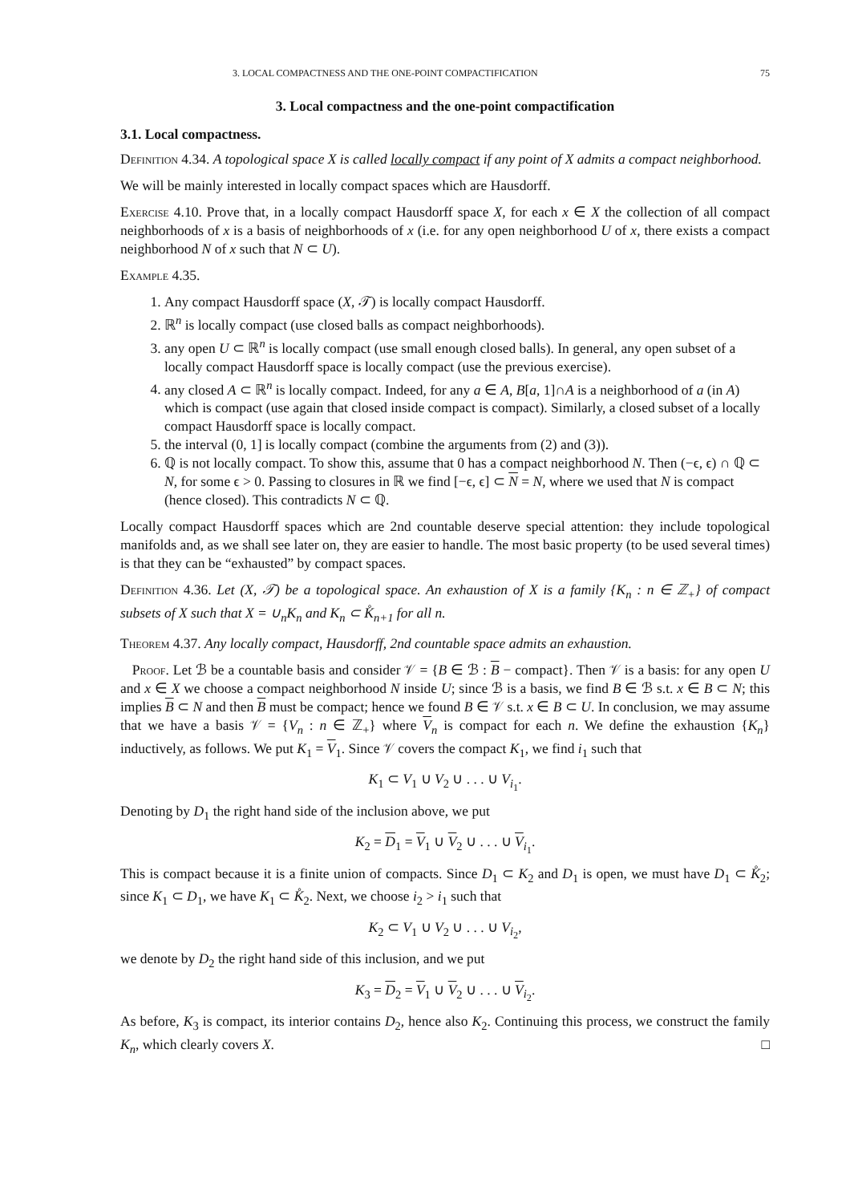3. LOCAL COMPACTNESS AND THE ONE-POINT COMPACTIFICATION 75
3. Local compactness and the one-point compactification
3.1. Local compactness.
Definition 4.34. A topological space X is called locally compact if any point of X admits a compact neighborhood.
We will be mainly interested in locally compact spaces which are Hausdorff.
Exercise 4.10. Prove that, in a locally compact Hausdorff space X, for each x ∈ X the collection of all compact neighborhoods of x is a basis of neighborhoods of x (i.e. for any open neighborhood U of x, there exists a compact neighborhood N of x such that N ⊂ U).
Example 4.35.
1. Any compact Hausdorff space (X, 𝒯) is locally compact Hausdorff.
2. ℝ<sup>n</sup> is locally compact (use closed balls as compact neighborhoods).
3. any open U ⊂ ℝ<sup>n</sup> is locally compact (use small enough closed balls). In general, any open subset of a locally compact Hausdorff space is locally compact (use the previous exercise).
4. any closed A ⊂ ℝ<sup>n</sup> is locally compact. Indeed, for any a ∈ A, B[a, 1]∩A is a neighborhood of a (in A) which is compact (use again that closed inside compact is compact). Similarly, a closed subset of a locally compact Hausdorff space is locally compact.
5. the interval (0, 1] is locally compact (combine the arguments from (2) and (3)).
6. ℚ is not locally compact. To show this, assume that 0 has a compact neighborhood N. Then (−ϵ, ϵ) ∩ ℚ ⊂ N, for some ϵ > 0. Passing to closures in ℝ we find [−ϵ, ϵ] ⊂ N = N, where we used that N is compact (hence closed). This contradicts N ⊂ ℚ.
Locally compact Hausdorff spaces which are 2nd countable deserve special attention: they include topological manifolds and, as we shall see later on, they are easier to handle. The most basic property (to be used several times) is that they can be “exhausted” by compact spaces.
Definition 4.36. Let (X, 𝒯) be a topological space. An exhaustion of X is a family {K<sub>n</sub> : n ∈ ℤ<sub>+</sub>} of compact subsets of X such that X = ∪<sub>n</sub>K<sub>n</sub> and K<sub>n</sub> ⊂ K̊<sub>n+1</sub> for all n.
Theorem 4.37. Any locally compact, Hausdorff, 2nd countable space admits an exhaustion.
Proof. Let ℬ be a countable basis and consider 𝒱 = {B ∈ ℬ : B − compact}. Then 𝒱 is a basis: for any open U and x ∈ X we choose a compact neighborhood N inside U; since ℬ is a basis, we find B ∈ ℬ s.t. x ∈ B ⊂ N; this implies B ⊂ N and then B must be compact; hence we found B ∈ 𝒱 s.t. x ∈ B ⊂ U. In conclusion, we may assume that we have a basis 𝒱 = {V<sub>n</sub> : n ∈ ℤ<sub>+</sub>} where V<sub>n</sub> is compact for each n. We define the exhaustion {K<sub>n</sub>} inductively, as follows. We put K<sub>1</sub> = V<sub>1</sub>. Since 𝒱 covers the compact K<sub>1</sub>, we find i<sub>1</sub> such that
K<sub>1</sub> ⊂ V<sub>1</sub> ∪ V<sub>2</sub> ∪ . . . ∪ V<sub>i<sub>1</sub></sub>.
Denoting by D<sub>1</sub> the right hand side of the inclusion above, we put
K<sub>2</sub> = D<sub>1</sub> = V<sub>1</sub> ∪ V<sub>2</sub> ∪ . . . ∪ V<sub>i<sub>1</sub></sub>.
This is compact because it is a finite union of compacts. Since D<sub>1</sub> ⊂ K<sub>2</sub> and D<sub>1</sub> is open, we must have D<sub>1</sub> ⊂ K̊<sub>2</sub>; since K<sub>1</sub> ⊂ D<sub>1</sub>, we have K<sub>1</sub> ⊂ K̊<sub>2</sub>. Next, we choose i<sub>2</sub> > i<sub>1</sub> such that
K<sub>2</sub> ⊂ V<sub>1</sub> ∪ V<sub>2</sub> ∪ . . . ∪ V<sub>i<sub>2</sub></sub>,
we denote by D<sub>2</sub> the right hand side of this inclusion, and we put
K<sub>3</sub> = D<sub>2</sub> = V<sub>1</sub> ∪ V<sub>2</sub> ∪ . . . ∪ V<sub>i<sub>2</sub></sub>.
As before, K<sub>3</sub> is compact, its interior contains D<sub>2</sub>, hence also K<sub>2</sub>. Continuing this process, we construct the family K<sub>n</sub>, which clearly covers X. □